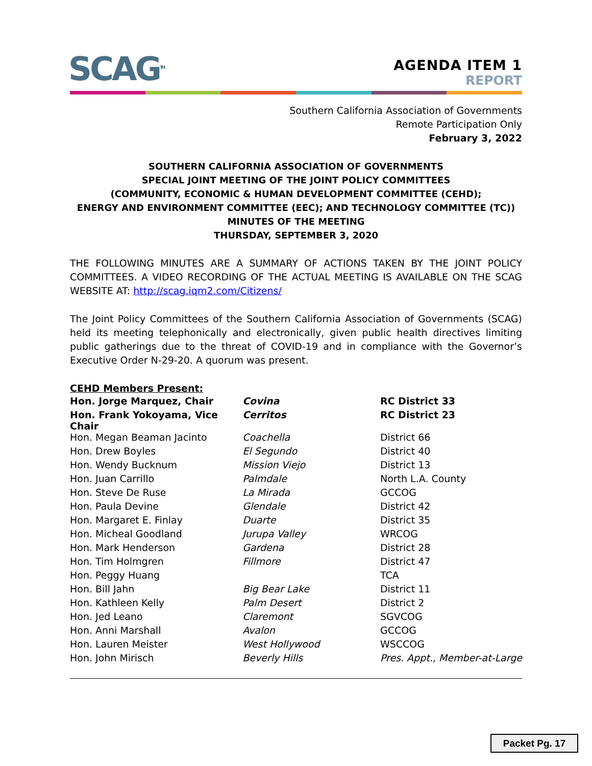SCAG<sup>TM</sup>
AGENDA ITEM 1
REPORT
Southern California Association of Governments
Remote Participation Only
February 3, 2022
SOUTHERN CALIFORNIA ASSOCIATION OF GOVERNMENTS
SPECIAL JOINT MEETING OF THE JOINT POLICY COMMITTEES
(COMMUNITY, ECONOMIC & HUMAN DEVELOPMENT COMMITTEE (CEHD);
ENERGY AND ENVIRONMENT COMMITTEE (EEC); AND TECHNOLOGY COMMITTEE (TC))
MINUTES OF THE MEETING
THURSDAY, SEPTEMBER 3, 2020
THE FOLLOWING MINUTES ARE A SUMMARY OF ACTIONS TAKEN BY THE JOINT POLICY COMMITTEES. A VIDEO RECORDING OF THE ACTUAL MEETING IS AVAILABLE ON THE SCAG WEBSITE AT: http://scag.iqm2.com/Citizens/
The Joint Policy Committees of the Southern California Association of Governments (SCAG) held its meeting telephonically and electronically, given public health directives limiting public gatherings due to the threat of COVID-19 and in compliance with the Governor’s Executive Order N-29-20. A quorum was present.
CEHD Members Present:
| Hon. Jorge Marquez, Chair | Covina | RC District 33 |
| Hon. Frank Yokoyama, Vice Chair | Cerritos | RC District 23 |
| Hon. Megan Beaman Jacinto | Coachella | District 66 |
| Hon. Drew Boyles | El Segundo | District 40 |
| Hon. Wendy Bucknum | Mission Viejo | District 13 |
| Hon. Juan Carrillo | Palmdale | North L.A. County |
| Hon. Steve De Ruse | La Mirada | GCCOG |
| Hon. Paula Devine | Glendale | District 42 |
| Hon. Margaret E. Finlay | Duarte | District 35 |
| Hon. Micheal Goodland | Jurupa Valley | WRCOG |
| Hon. Mark Henderson | Gardena | District 28 |
| Hon. Tim Holmgren | Fillmore | District 47 |
| Hon. Peggy Huang | | TCA |
| Hon. Bill Jahn | Big Bear Lake | District 11 |
| Hon. Kathleen Kelly | Palm Desert | District 2 |
| Hon. Jed Leano | Claremont | SGVCOG |
| Hon. Anni Marshall | Avalon | GCCOG |
| Hon. Lauren Meister | West Hollywood | WSCCOG |
| Hon. John Mirisch | Beverly Hills | Pres. Appt., Member-at-Large |
Packet Pg. 17